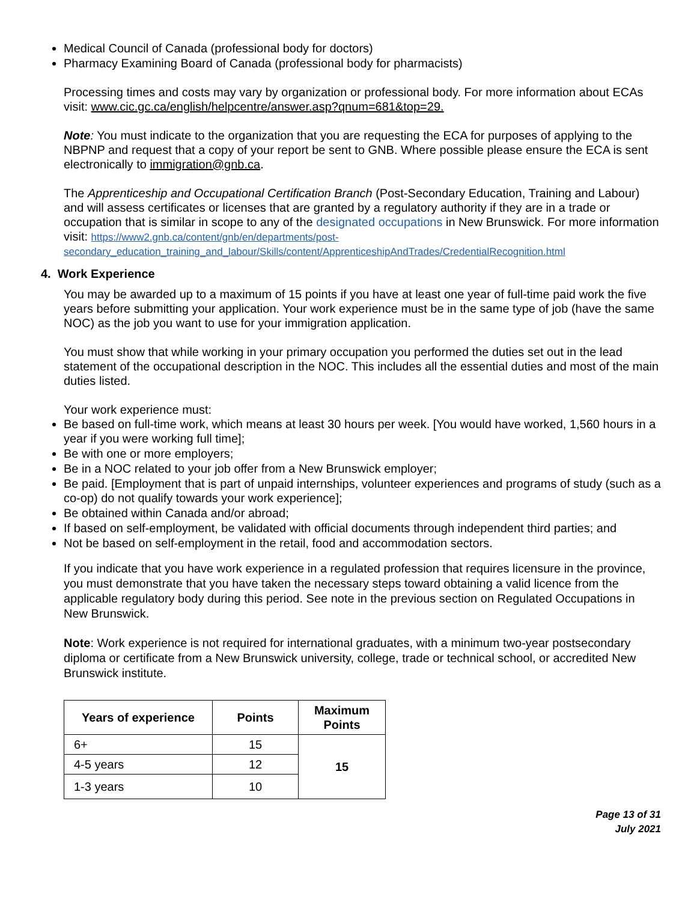Medical Council of Canada (professional body for doctors)
Pharmacy Examining Board of Canada (professional body for pharmacists)
Processing times and costs may vary by organization or professional body. For more information about ECAs visit: www.cic.gc.ca/english/helpcentre/answer.asp?qnum=681&top=29.
Note: You must indicate to the organization that you are requesting the ECA for purposes of applying to the NBPNP and request that a copy of your report be sent to GNB. Where possible please ensure the ECA is sent electronically to immigration@gnb.ca.
The Apprenticeship and Occupational Certification Branch (Post-Secondary Education, Training and Labour) and will assess certificates or licenses that are granted by a regulatory authority if they are in a trade or occupation that is similar in scope to any of the designated occupations in New Brunswick. For more information visit: https://www2.gnb.ca/content/gnb/en/departments/post-secondary_education_training_and_labour/Skills/content/ApprenticeshipAndTrades/CredentialRecognition.html
4. Work Experience
You may be awarded up to a maximum of 15 points if you have at least one year of full-time paid work the five years before submitting your application. Your work experience must be in the same type of job (have the same NOC) as the job you want to use for your immigration application.
You must show that while working in your primary occupation you performed the duties set out in the lead statement of the occupational description in the NOC. This includes all the essential duties and most of the main duties listed.
Your work experience must:
Be based on full-time work, which means at least 30 hours per week. [You would have worked, 1,560 hours in a year if you were working full time];
Be with one or more employers;
Be in a NOC related to your job offer from a New Brunswick employer;
Be paid. [Employment that is part of unpaid internships, volunteer experiences and programs of study (such as a co-op) do not qualify towards your work experience];
Be obtained within Canada and/or abroad;
If based on self-employment, be validated with official documents through independent third parties; and
Not be based on self-employment in the retail, food and accommodation sectors.
If you indicate that you have work experience in a regulated profession that requires licensure in the province, you must demonstrate that you have taken the necessary steps toward obtaining a valid licence from the applicable regulatory body during this period. See note in the previous section on Regulated Occupations in New Brunswick.
Note: Work experience is not required for international graduates, with a minimum two-year postsecondary diploma or certificate from a New Brunswick university, college, trade or technical school, or accredited New Brunswick institute.
| Years of experience | Points | Maximum Points |
| --- | --- | --- |
| 6+ | 15 | 15 |
| 4-5 years | 12 | |
| 1-3 years | 10 | |
Page 13 of 31
July 2021